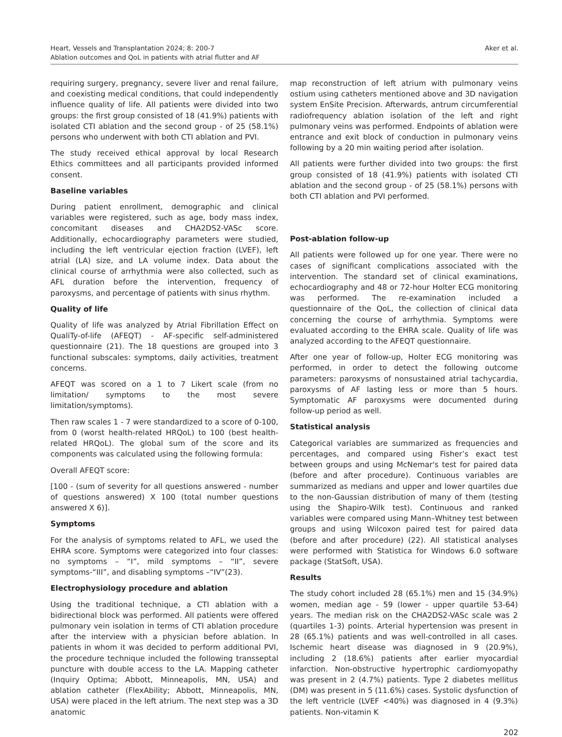Heart, Vessels and Transplantation 2024; 8: 200-7
Ablation outcomes and QoL in patients with atrial flutter and AF
Aker et al.
requiring surgery, pregnancy, severe liver and renal failure, and coexisting medical conditions, that could independently influence quality of life. All patients were divided into two groups: the first group consisted of 18 (41.9%) patients with isolated CTI ablation and the second group - of 25 (58.1%) persons who underwent with both CTI ablation and PVI.
The study received ethical approval by local Research Ethics committees and all participants provided informed consent.
Baseline variables
During patient enrollment, demographic and clinical variables were registered, such as age, body mass index, concomitant diseases and CHA2DS2-VASc score. Additionally, echocardiography parameters were studied, including the left ventricular ejection fraction (LVEF), left atrial (LA) size, and LA volume index. Data about the clinical course of arrhythmia were also collected, such as AFL duration before the intervention, frequency of paroxysms, and percentage of patients with sinus rhythm.
Quality of life
Quality of life was analyzed by Atrial Fibrillation Effect on QualiTy-of-life (AFEQT) - AF-specific self-administered questionnaire (21). The 18 questions are grouped into 3 functional subscales: symptoms, daily activities, treatment concerns.
AFEQT was scored on a 1 to 7 Likert scale (from no limitation/ symptoms to the most severe limitation/symptoms).
Then raw scales 1 - 7 were standardized to a score of 0-100, from 0 (worst health-related HRQoL) to 100 (best health-related HRQoL). The global sum of the score and its components was calculated using the following formula:
Overall AFEQT score:
[100 - (sum of severity for all questions answered - number of questions answered) X 100 (total number questions answered X 6)].
Symptoms
For the analysis of symptoms related to AFL, we used the EHRA score. Symptoms were categorized into four classes: no symptoms – “I”, mild symptoms – “II”, severe symptoms-“III”, and disabling symptoms –“IV”(23).
Electrophysiology procedure and ablation
Using the traditional technique, a CTI ablation with a bidirectional block was performed. All patients were offered pulmonary vein isolation in terms of CTI ablation procedure after the interview with a physician before ablation. In patients in whom it was decided to perform additional PVI, the procedure technique included the following transseptal puncture with double access to the LA. Mapping catheter (Inquiry Optima; Abbott, Minneapolis, MN, USA) and ablation catheter (FlexAbility; Abbott, Minneapolis, MN, USA) were placed in the left atrium. The next step was a 3D anatomic
map reconstruction of left atrium with pulmonary veins ostium using catheters mentioned above and 3D navigation system EnSite Precision. Afterwards, antrum circumferential radiofrequency ablation isolation of the left and right pulmonary veins was performed. Endpoints of ablation were entrance and exit block of conduction in pulmonary veins following by a 20 min waiting period after isolation.
All patients were further divided into two groups: the first group consisted of 18 (41.9%) patients with isolated CTI ablation and the second group - of 25 (58.1%) persons with both CTI ablation and PVI performed.
Post-ablation follow-up
All patients were followed up for one year. There were no cases of significant complications associated with the intervention. The standard set of clinical examinations, echocardiography and 48 or 72-hour Holter ECG monitoring was performed. The re-examination included a questionnaire of the QoL, the collection of clinical data concerning the course of arrhythmia. Symptoms were evaluated according to the EHRA scale. Quality of life was analyzed according to the AFEQT questionnaire.
After one year of follow-up, Holter ECG monitoring was performed, in order to detect the following outcome parameters: paroxysms of nonsustained atrial tachycardia, paroxysms of AF lasting less or more than 5 hours. Symptomatic AF paroxysms were documented during follow-up period as well.
Statistical analysis
Categorical variables are summarized as frequencies and percentages, and compared using Fisher’s exact test between groups and using McNemar's test for paired data (before and after procedure). Continuous variables are summarized as medians and upper and lower quartiles due to the non-Gaussian distribution of many of them (testing using the Shapiro-Wilk test). Continuous and ranked variables were compared using Mann–Whitney test between groups and using Wilcoxon paired test for paired data (before and after procedure) (22). All statistical analyses were performed with Statistica for Windows 6.0 software package (StatSoft, USA).
Results
The study cohort included 28 (65.1%) men and 15 (34.9%) women, median age - 59 (lower - upper quartile 53-64) years. The median risk on the CHA2DS2-VASc scale was 2 (quartiles 1-3) points. Arterial hypertension was present in 28 (65.1%) patients and was well-controlled in all cases. Ischemic heart disease was diagnosed in 9 (20.9%), including 2 (18.6%) patients after earlier myocardial infarction. Non-obstructive hypertrophic cardiomyopathy was present in 2 (4.7%) patients. Type 2 diabetes mellitus (DM) was present in 5 (11.6%) cases. Systolic dysfunction of the left ventricle (LVEF <40%) was diagnosed in 4 (9.3%) patients. Non-vitamin K
202